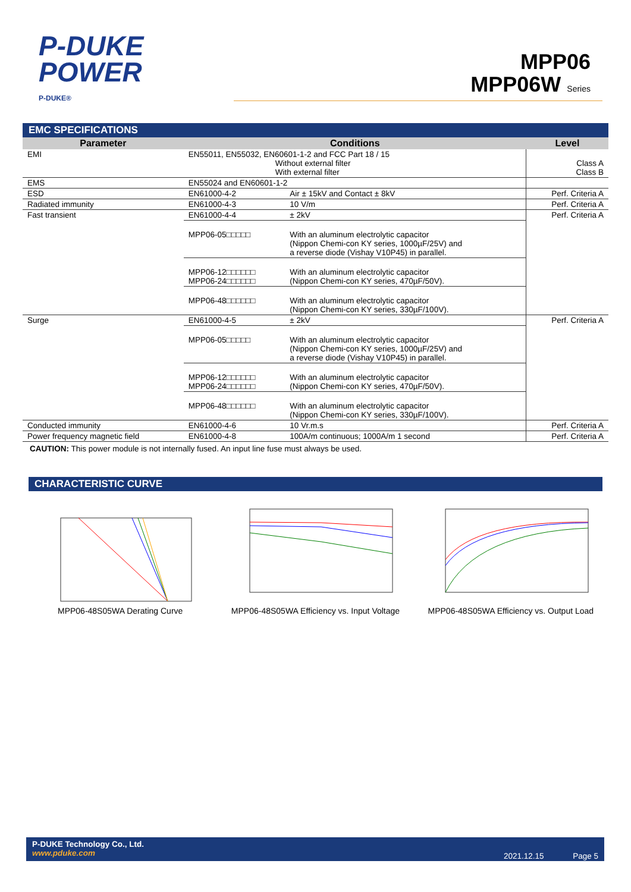P-DUKE
POWER
P-DUKE®
MPP06
MPP06W Series
EMC SPECIFICATIONS
| Parameter | Conditions | | Level |
| --- | --- | --- | --- |
| EMI | EN55011, EN55032, EN60601-1-2 and FCC Part 18 / 15 Without external filter With external filter | | Class A Class B |
| EMS | EN55024 and EN60601-1-2 | | |
| ESD | EN61000-4-2 | Air ± 15kV and Contact ± 8kV | Perf. Criteria A |
| Radiated immunity | EN61000-4-3 | 10 V/m | Perf. Criteria A |
| Fast transient | EN61000-4-4 | ± 2kV | Perf. Criteria A |
| | MPP06-05□□□□□ | With an aluminum electrolytic capacitor (Nippon Chemi-con KY series, 1000µF/25V) and a reverse diode (Vishay V10P45) in parallel. | |
| | MPP06-12□□□□□□ MPP06-24□□□□□□ | With an aluminum electrolytic capacitor (Nippon Chemi-con KY series, 470µF/50V). | |
| | MPP06-48□□□□□□ | With an aluminum electrolytic capacitor (Nippon Chemi-con KY series, 330µF/100V). | |
| Surge | EN61000-4-5 | ± 2kV | Perf. Criteria A |
| | MPP06-05□□□□□ | With an aluminum electrolytic capacitor (Nippon Chemi-con KY series, 1000µF/25V) and a reverse diode (Vishay V10P45) in parallel. | |
| | MPP06-12□□□□□□ MPP06-24□□□□□□ | With an aluminum electrolytic capacitor (Nippon Chemi-con KY series, 470µF/50V). | |
| | MPP06-48□□□□□□ | With an aluminum electrolytic capacitor (Nippon Chemi-con KY series, 330µF/100V). | |
| Conducted immunity | EN61000-4-6 | 10 Vr.m.s | Perf. Criteria A |
| Power frequency magnetic field | EN61000-4-8 | 100A/m continuous; 1000A/m 1 second | Perf. Criteria A |
CAUTION: This power module is not internally fused. An input line fuse must always be used.
CHARACTERISTIC CURVE
MPP06-48S05WA Derating Curve MPP06-48S05WA Efficiency vs. Input Voltage
MPP06-48S05WA Efficiency vs. Output Load
P-DUKE Technology Co., Ltd.
www.pduke.com
2021.12.15 Page 5